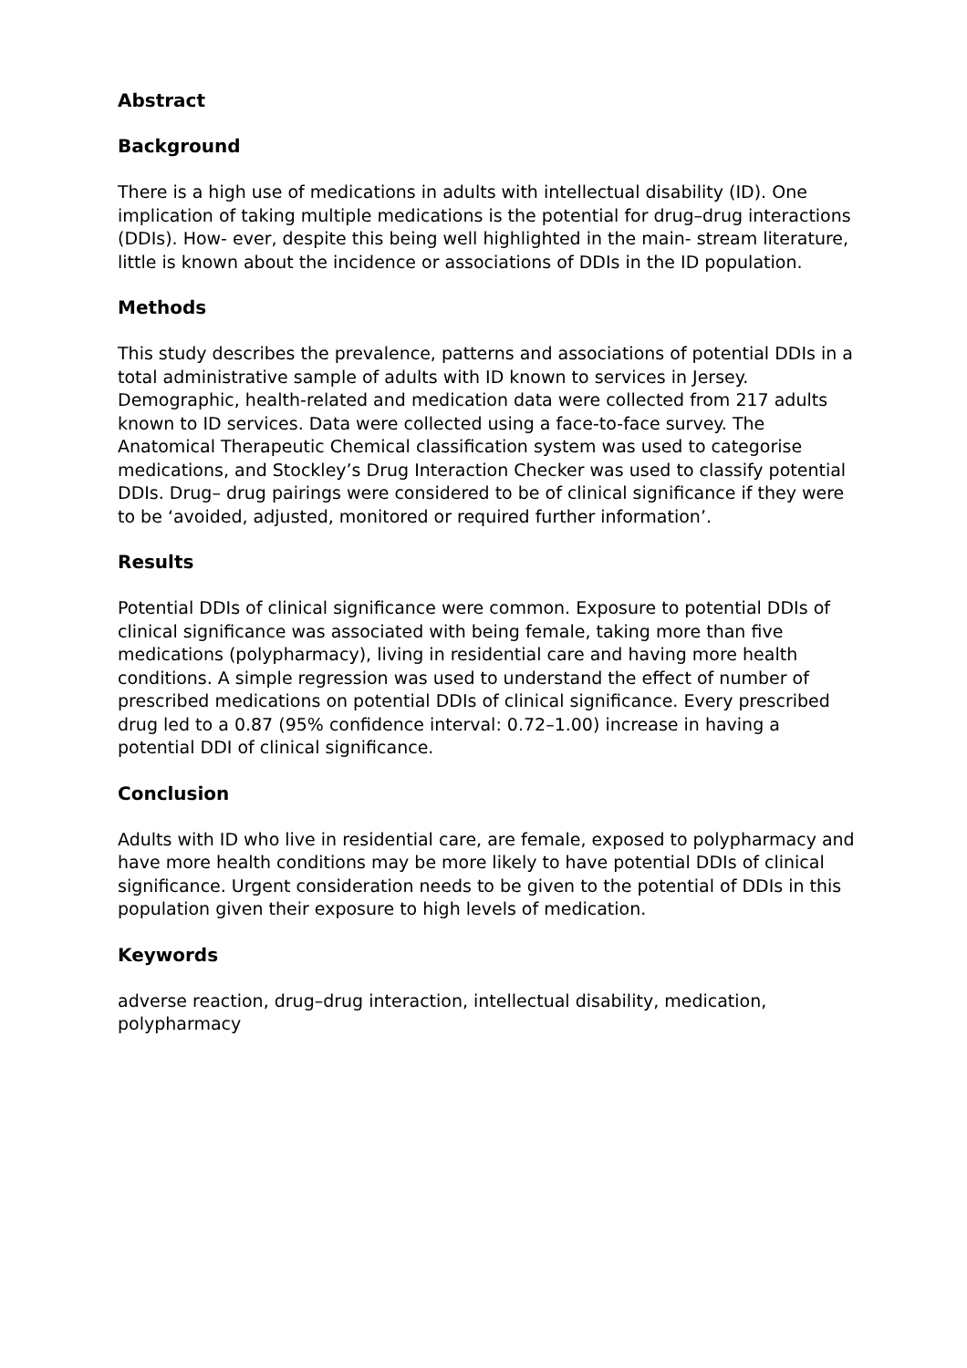Abstract
Background
There is a high use of medications in adults with intellectual disability (ID). One implication of taking multiple medications is the potential for drug–drug interactions (DDIs). How- ever, despite this being well highlighted in the main- stream literature, little is known about the incidence or associations of DDIs in the ID population.
Methods
This study describes the prevalence, patterns and associations of potential DDIs in a total administrative sample of adults with ID known to services in Jersey. Demographic, health-related and medication data were collected from 217 adults known to ID services. Data were collected using a face-to-face survey. The Anatomical Therapeutic Chemical classification system was used to categorise medications, and Stockley’s Drug Interaction Checker was used to classify potential DDIs. Drug– drug pairings were considered to be of clinical significance if they were to be ‘avoided, adjusted, monitored or required further information’.
Results
Potential DDIs of clinical significance were common. Exposure to potential DDIs of clinical significance was associated with being female, taking more than five medications (polypharmacy), living in residential care and having more health conditions. A simple regression was used to understand the effect of number of prescribed medications on potential DDIs of clinical significance. Every prescribed drug led to a 0.87 (95% confidence interval: 0.72–1.00) increase in having a potential DDI of clinical significance.
Conclusion
Adults with ID who live in residential care, are female, exposed to polypharmacy and have more health conditions may be more likely to have potential DDIs of clinical significance. Urgent consideration needs to be given to the potential of DDIs in this population given their exposure to high levels of medication.
Keywords
adverse reaction, drug–drug interaction, intellectual disability, medication, polypharmacy